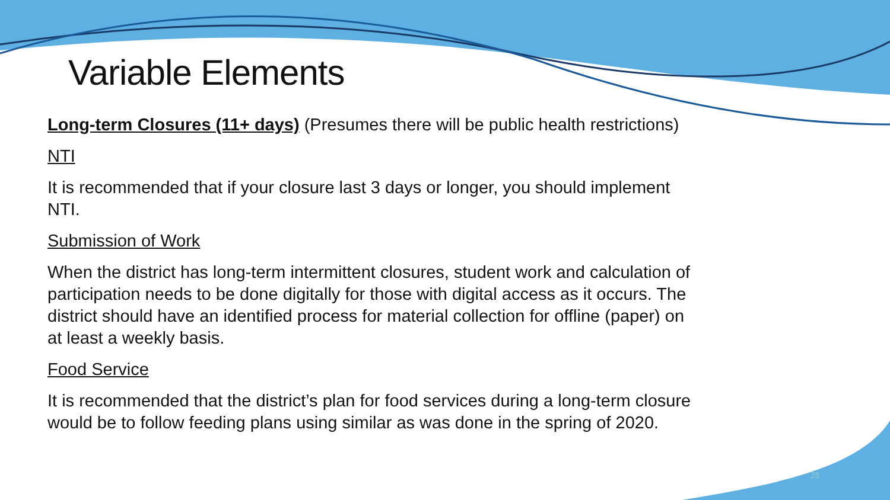Variable Elements
Long-term Closures (11+ days) (Presumes there will be public health restrictions)
NTI
It is recommended that if your closure last 3 days or longer, you should implement NTI.
Submission of Work
When the district has long-term intermittent closures, student work and calculation of participation needs to be done digitally for those with digital access as it occurs. The district should have an identified process for material collection for offline (paper) on at least a weekly basis.
Food Service
It is recommended that the district’s plan for food services during a long-term closure would be to follow feeding plans using similar as was done in the spring of 2020.
25